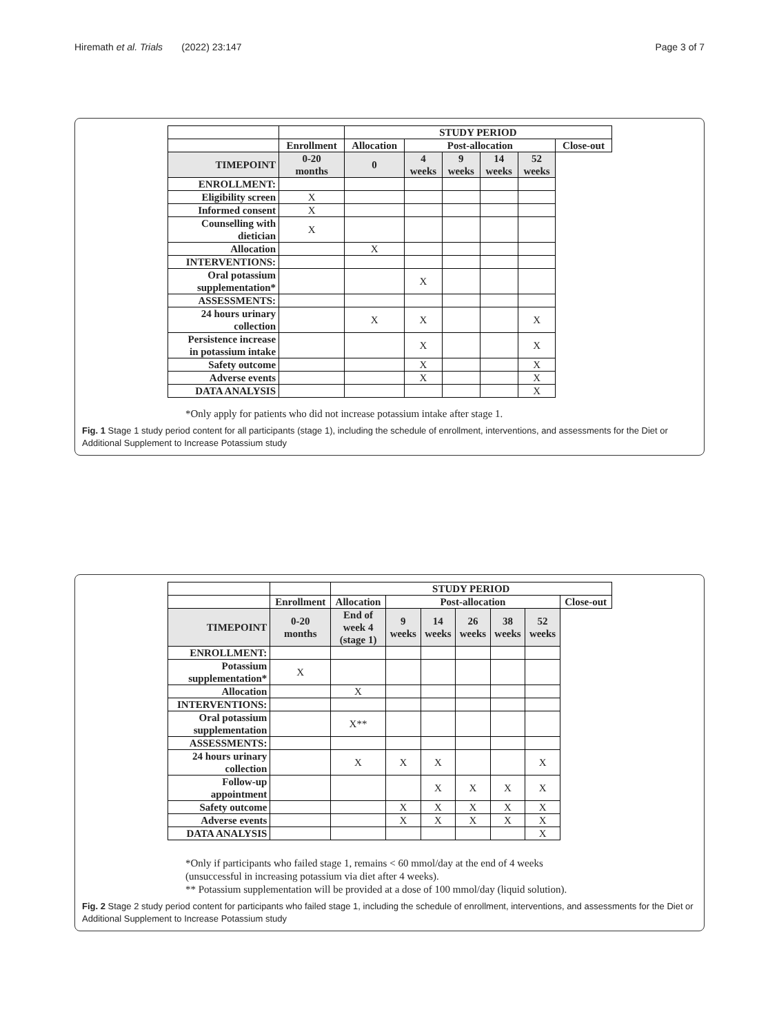Hiremath et al. Trials (2022) 23:147 Page 3 of 7
| | | STUDY PERIOD | | | | | |
| | Enrollment | Allocation | Post-allocation | | | | Close-out |
| TIMEPOINT | 0-20 months | 0 | 4 weeks | 9 weeks | 14 weeks | 52 weeks | |
| ENROLLMENT: | | | | | | | |
| Eligibility screen | X | | | | | | |
| Informed consent | X | | | | | | |
| Counselling with dietician | X | | | | | | |
| Allocation | | X | | | | | |
| INTERVENTIONS: | | | | | | | |
| Oral potassium supplementation* | | | X | | | | |
| ASSESSMENTS: | | | | | | | |
| 24 hours urinary collection | | X | X | | | X | |
| Persistence increase in potassium intake | | | X | | | X | |
| Safety outcome | | | X | | | X | |
| Adverse events | | | X | | | X | |
| DATA ANALYSIS | | | | | | X | |
*Only apply for patients who did not increase potassium intake after stage 1.
Fig. 1 Stage 1 study period content for all participants (stage 1), including the schedule of enrollment, interventions, and assessments for the Diet or Additional Supplement to Increase Potassium study
| | | STUDY PERIOD | | | | | | |
| | Enrollment | Allocation | Post-allocation | | | | | Close-out |
| TIMEPOINT | 0-20 months | End of week 4 (stage 1) | 9 weeks | 14 weeks | 26 weeks | 38 weeks | 52 weeks | |
| ENROLLMENT: | | | | | | | | |
| Potassium supplementation* | X | | | | | | | |
| Allocation | | X | | | | | | |
| INTERVENTIONS: | | | | | | | | |
| Oral potassium supplementation | | X** | | | | | | |
| ASSESSMENTS: | | | | | | | | |
| 24 hours urinary collection | | X | X | X | | | X | |
| Follow-up appointment | | | | X | X | X | X | |
| Safety outcome | | | X | X | X | X | X | |
| Adverse events | | | X | X | X | X | X | |
| DATA ANALYSIS | | | | | | | X | |
*Only if participants who failed stage 1, remains < 60 mmol/day at the end of 4 weeks
(unsuccessful in increasing potassium via diet after 4 weeks).
** Potassium supplementation will be provided at a dose of 100 mmol/day (liquid solution).
Fig. 2 Stage 2 study period content for participants who failed stage 1, including the schedule of enrollment, interventions, and assessments for the Diet or Additional Supplement to Increase Potassium study